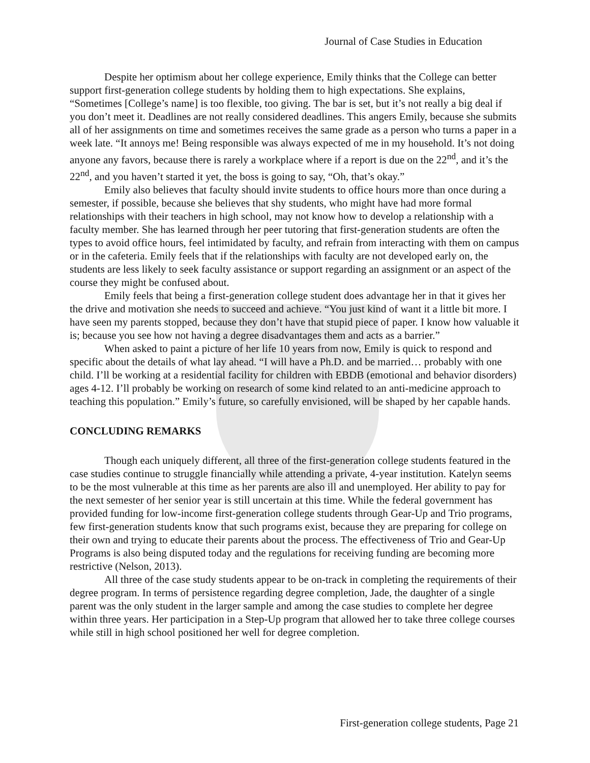Journal of Case Studies in Education
Despite her optimism about her college experience, Emily thinks that the College can better support first-generation college students by holding them to high expectations. She explains, “Sometimes [College’s name] is too flexible, too giving. The bar is set, but it’s not really a big deal if you don’t meet it. Deadlines are not really considered deadlines. This angers Emily, because she submits all of her assignments on time and sometimes receives the same grade as a person who turns a paper in a week late. “It annoys me! Being responsible was always expected of me in my household. It’s not doing anyone any favors, because there is rarely a workplace where if a report is due on the 22<sup>nd</sup>, and it’s the 22<sup>nd</sup>, and you haven’t started it yet, the boss is going to say, “Oh, that’s okay.”
Emily also believes that faculty should invite students to office hours more than once during a semester, if possible, because she believes that shy students, who might have had more formal relationships with their teachers in high school, may not know how to develop a relationship with a faculty member. She has learned through her peer tutoring that first-generation students are often the types to avoid office hours, feel intimidated by faculty, and refrain from interacting with them on campus or in the cafeteria. Emily feels that if the relationships with faculty are not developed early on, the students are less likely to seek faculty assistance or support regarding an assignment or an aspect of the course they might be confused about.
Emily feels that being a first-generation college student does advantage her in that it gives her the drive and motivation she needs to succeed and achieve. “You just kind of want it a little bit more. I have seen my parents stopped, because they don’t have that stupid piece of paper. I know how valuable it is; because you see how not having a degree disadvantages them and acts as a barrier.”
When asked to paint a picture of her life 10 years from now, Emily is quick to respond and specific about the details of what lay ahead. “I will have a Ph.D. and be married… probably with one child. I’ll be working at a residential facility for children with EBDB (emotional and behavior disorders) ages 4-12. I’ll probably be working on research of some kind related to an anti-medicine approach to teaching this population.” Emily’s future, so carefully envisioned, will be shaped by her capable hands.
CONCLUDING REMARKS
Though each uniquely different, all three of the first-generation college students featured in the case studies continue to struggle financially while attending a private, 4-year institution. Katelyn seems to be the most vulnerable at this time as her parents are also ill and unemployed. Her ability to pay for the next semester of her senior year is still uncertain at this time. While the federal government has provided funding for low-income first-generation college students through Gear-Up and Trio programs, few first-generation students know that such programs exist, because they are preparing for college on their own and trying to educate their parents about the process. The effectiveness of Trio and Gear-Up Programs is also being disputed today and the regulations for receiving funding are becoming more restrictive (Nelson, 2013).
All three of the case study students appear to be on-track in completing the requirements of their degree program. In terms of persistence regarding degree completion, Jade, the daughter of a single parent was the only student in the larger sample and among the case studies to complete her degree within three years. Her participation in a Step-Up program that allowed her to take three college courses while still in high school positioned her well for degree completion.
First-generation college students, Page 21